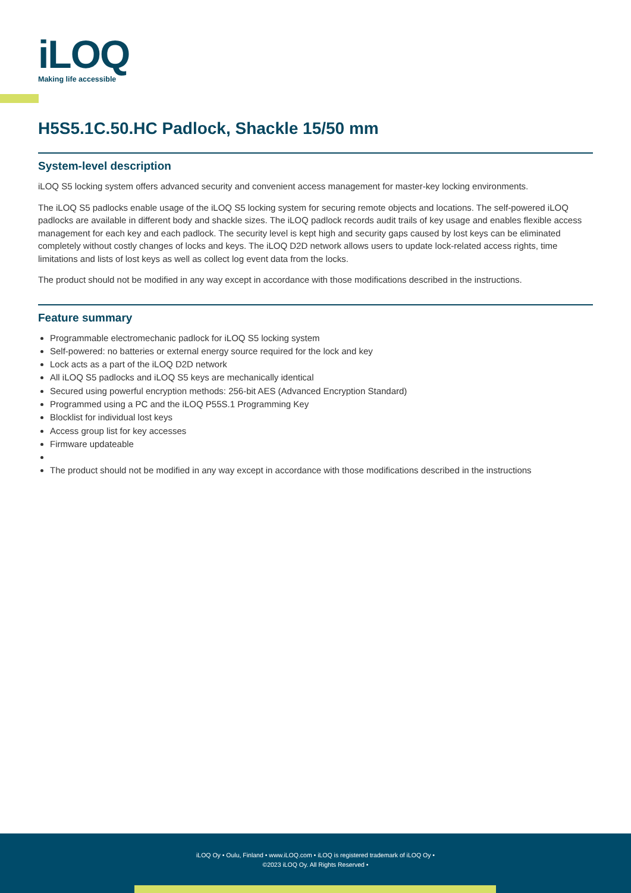iLOQ
Making life accessible
H5S5.1C.50.HC Padlock, Shackle 15/50 mm
System-level description
iLOQ S5 locking system offers advanced security and convenient access management for master-key locking environments.
The iLOQ S5 padlocks enable usage of the iLOQ S5 locking system for securing remote objects and locations. The self-powered iLOQ padlocks are available in different body and shackle sizes. The iLOQ padlock records audit trails of key usage and enables flexible access management for each key and each padlock. The security level is kept high and security gaps caused by lost keys can be eliminated completely without costly changes of locks and keys. The iLOQ D2D network allows users to update lock-related access rights, time limitations and lists of lost keys as well as collect log event data from the locks.
The product should not be modified in any way except in accordance with those modifications described in the instructions.
Feature summary
Programmable electromechanic padlock for iLOQ S5 locking system
Self-powered: no batteries or external energy source required for the lock and key
Lock acts as a part of the iLOQ D2D network
All iLOQ S5 padlocks and iLOQ S5 keys are mechanically identical
Secured using powerful encryption methods: 256-bit AES (Advanced Encryption Standard)
Programmed using a PC and the iLOQ P55S.1 Programming Key
Blocklist for individual lost keys
Access group list for key accesses
Firmware updateable
The product should not be modified in any way except in accordance with those modifications described in the instructions
iLOQ Oy • Oulu, Finland • www.iLOQ.com • iLOQ is registered trademark of iLOQ Oy •
©2023 iLOQ Oy. All Rights Reserved •